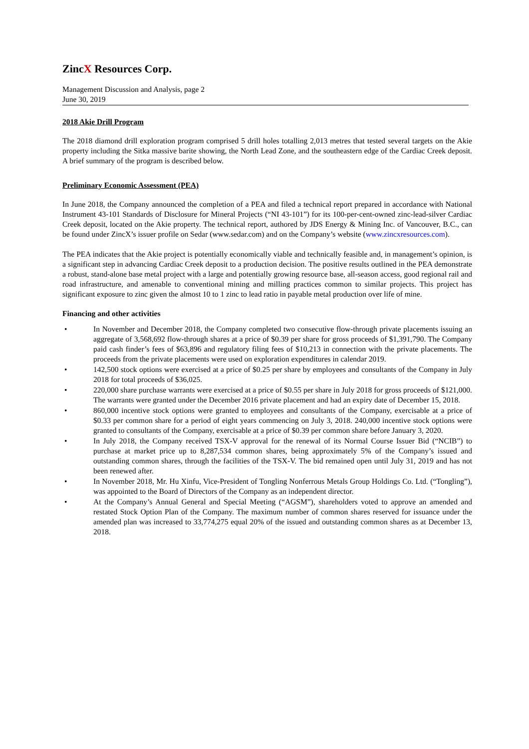ZincX Resources Corp.
Management Discussion and Analysis, page 2
June 30, 2019
2018 Akie Drill Program
The 2018 diamond drill exploration program comprised 5 drill holes totalling 2,013 metres that tested several targets on the Akie property including the Sitka massive barite showing, the North Lead Zone, and the southeastern edge of the Cardiac Creek deposit. A brief summary of the program is described below.
Preliminary Economic Assessment (PEA)
In June 2018, the Company announced the completion of a PEA and filed a technical report prepared in accordance with National Instrument 43-101 Standards of Disclosure for Mineral Projects (“NI 43-101”) for its 100-per-cent-owned zinc-lead-silver Cardiac Creek deposit, located on the Akie property. The technical report, authored by JDS Energy & Mining Inc. of Vancouver, B.C., can be found under ZincX’s issuer profile on Sedar (www.sedar.com) and on the Company’s website (www.zincxresources.com).
The PEA indicates that the Akie project is potentially economically viable and technically feasible and, in management’s opinion, is a significant step in advancing Cardiac Creek deposit to a production decision. The positive results outlined in the PEA demonstrate a robust, stand-alone base metal project with a large and potentially growing resource base, all-season access, good regional rail and road infrastructure, and amenable to conventional mining and milling practices common to similar projects. This project has significant exposure to zinc given the almost 10 to 1 zinc to lead ratio in payable metal production over life of mine.
Financing and other activities
• In November and December 2018, the Company completed two consecutive flow-through private placements issuing an aggregate of 3,568,692 flow-through shares at a price of $0.39 per share for gross proceeds of $1,391,790. The Company paid cash finder’s fees of $63,896 and regulatory filing fees of $10,213 in connection with the private placements. The proceeds from the private placements were used on exploration expenditures in calendar 2019.
• 142,500 stock options were exercised at a price of $0.25 per share by employees and consultants of the Company in July 2018 for total proceeds of $36,025.
• 220,000 share purchase warrants were exercised at a price of $0.55 per share in July 2018 for gross proceeds of $121,000. The warrants were granted under the December 2016 private placement and had an expiry date of December 15, 2018.
• 860,000 incentive stock options were granted to employees and consultants of the Company, exercisable at a price of $0.33 per common share for a period of eight years commencing on July 3, 2018. 240,000 incentive stock options were granted to consultants of the Company, exercisable at a price of $0.39 per common share before January 3, 2020.
• In July 2018, the Company received TSX-V approval for the renewal of its Normal Course Issuer Bid (“NCIB”) to purchase at market price up to 8,287,534 common shares, being approximately 5% of the Company’s issued and outstanding common shares, through the facilities of the TSX-V. The bid remained open until July 31, 2019 and has not been renewed after.
• In November 2018, Mr. Hu Xinfu, Vice-President of Tongling Nonferrous Metals Group Holdings Co. Ltd. (“Tongling”), was appointed to the Board of Directors of the Company as an independent director.
• At the Company’s Annual General and Special Meeting (“AGSM”), shareholders voted to approve an amended and restated Stock Option Plan of the Company. The maximum number of common shares reserved for issuance under the amended plan was increased to 33,774,275 equal 20% of the issued and outstanding common shares as at December 13, 2018.